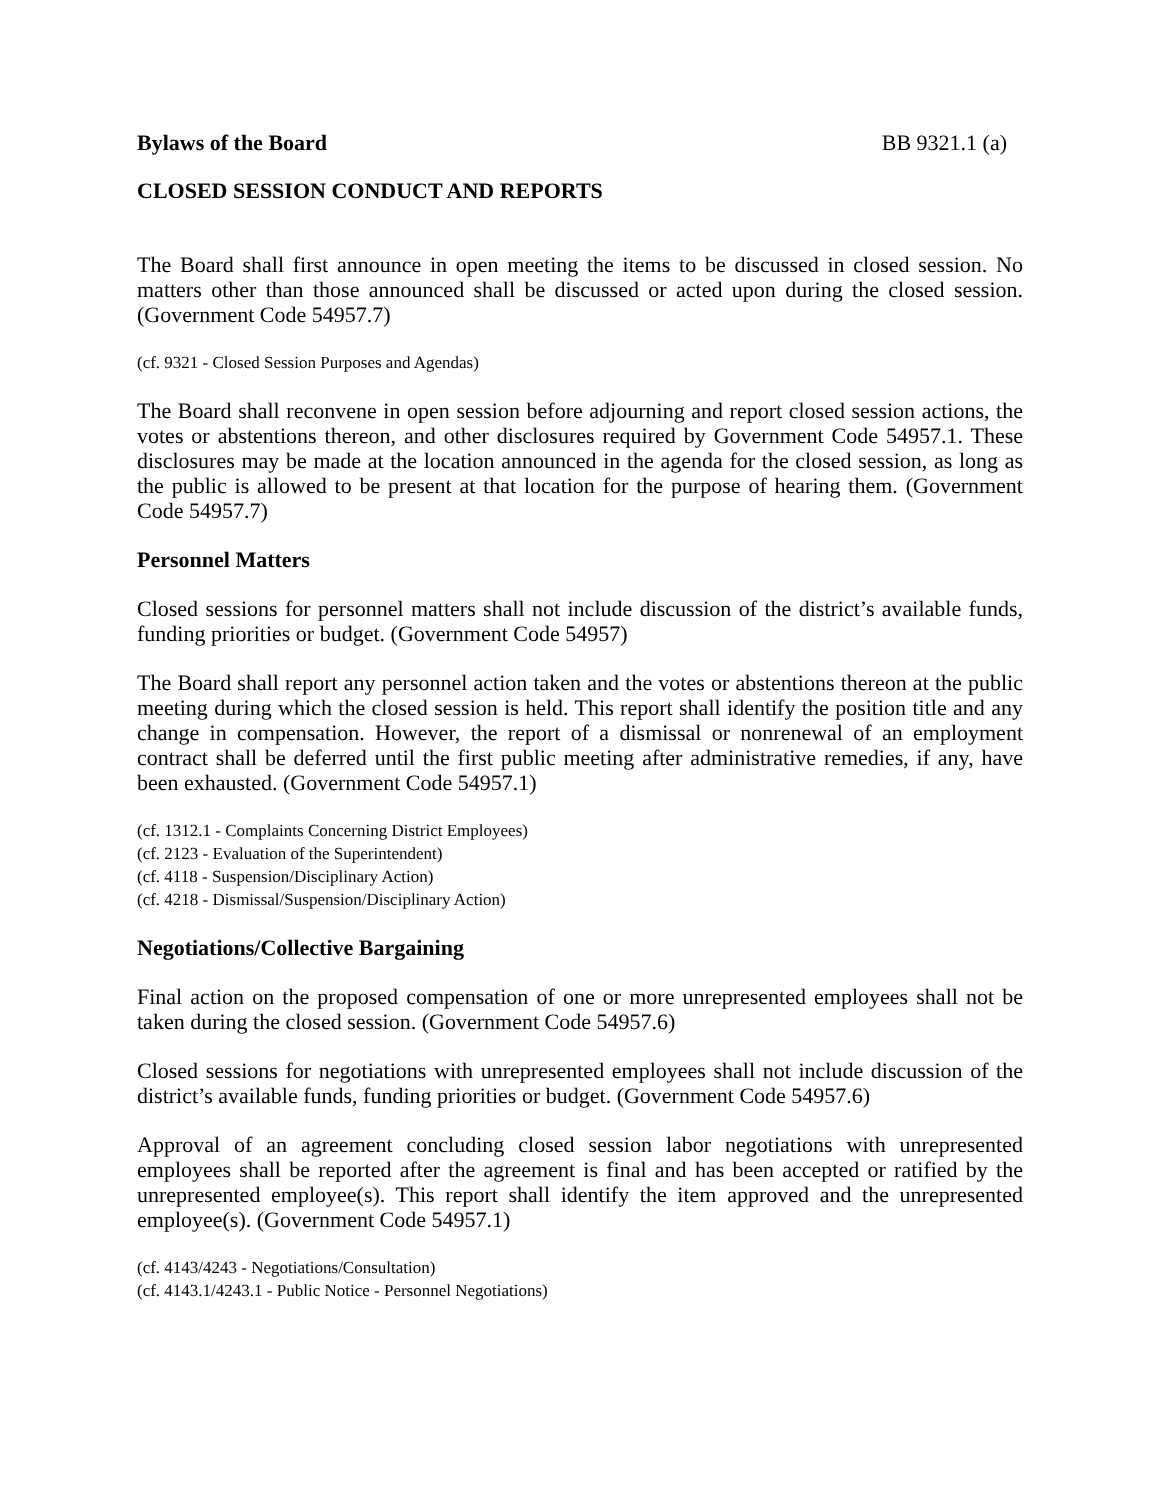Bylaws of the Board BB 9321.1 (a)
CLOSED SESSION CONDUCT AND REPORTS
The Board shall first announce in open meeting the items to be discussed in closed session. No matters other than those announced shall be discussed or acted upon during the closed session. (Government Code 54957.7)
(cf. 9321 - Closed Session Purposes and Agendas)
The Board shall reconvene in open session before adjourning and report closed session actions, the votes or abstentions thereon, and other disclosures required by Government Code 54957.1. These disclosures may be made at the location announced in the agenda for the closed session, as long as the public is allowed to be present at that location for the purpose of hearing them. (Government Code 54957.7)
Personnel Matters
Closed sessions for personnel matters shall not include discussion of the district’s available funds, funding priorities or budget. (Government Code 54957)
The Board shall report any personnel action taken and the votes or abstentions thereon at the public meeting during which the closed session is held. This report shall identify the position title and any change in compensation. However, the report of a dismissal or nonrenewal of an employment contract shall be deferred until the first public meeting after administrative remedies, if any, have been exhausted. (Government Code 54957.1)
(cf. 1312.1 - Complaints Concerning District Employees)
(cf. 2123 - Evaluation of the Superintendent)
(cf. 4118 - Suspension/Disciplinary Action)
(cf. 4218 - Dismissal/Suspension/Disciplinary Action)
Negotiations/Collective Bargaining
Final action on the proposed compensation of one or more unrepresented employees shall not be taken during the closed session. (Government Code 54957.6)
Closed sessions for negotiations with unrepresented employees shall not include discussion of the district’s available funds, funding priorities or budget. (Government Code 54957.6)
Approval of an agreement concluding closed session labor negotiations with unrepresented employees shall be reported after the agreement is final and has been accepted or ratified by the unrepresented employee(s). This report shall identify the item approved and the unrepresented employee(s). (Government Code 54957.1)
(cf. 4143/4243 - Negotiations/Consultation)
(cf. 4143.1/4243.1 - Public Notice - Personnel Negotiations)